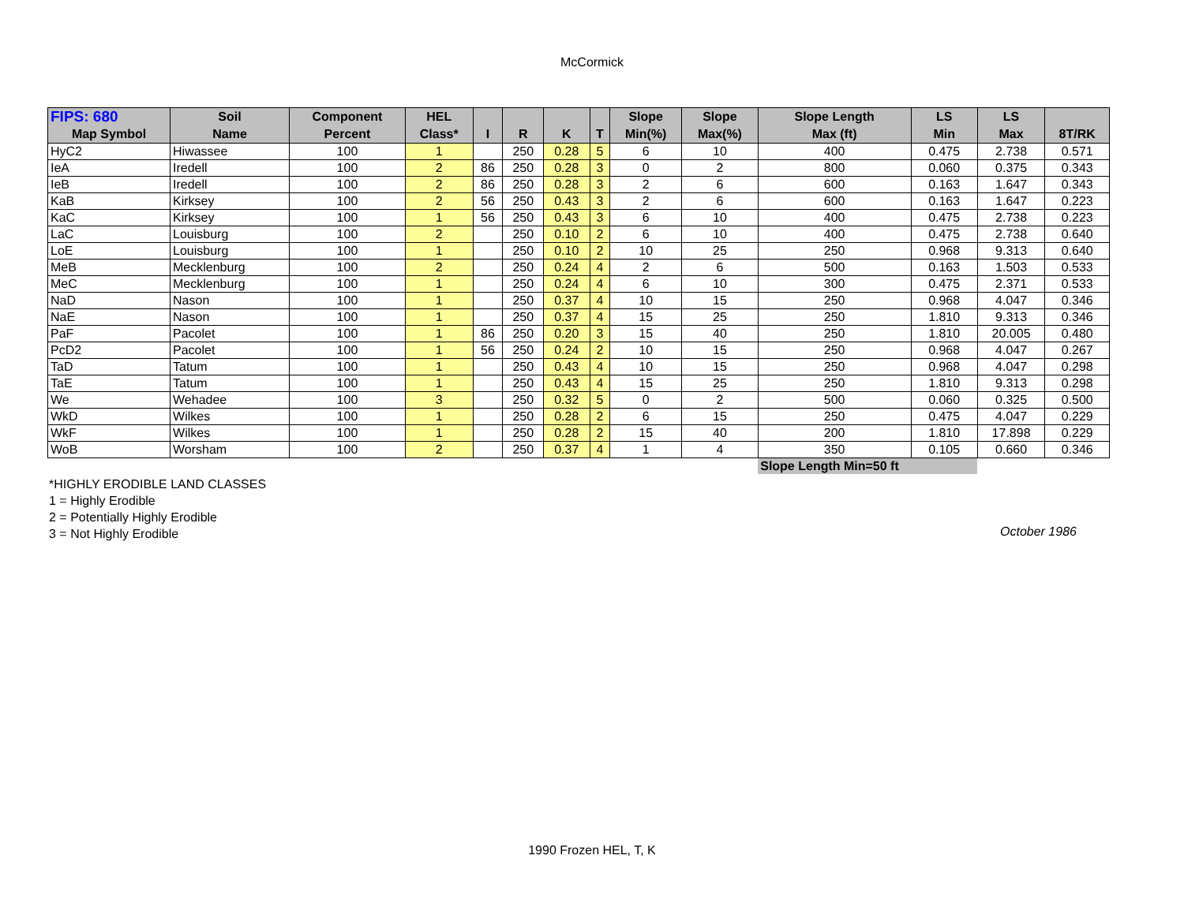McCormick
| FIPS: 680 | Soil | Component | HEL | | | | | Slope | Slope | Slope Length | LS | LS | |
| --- | --- | --- | --- | --- | --- | --- | --- | --- | --- | --- | --- | --- | --- |
| Map Symbol | Name | Percent | Class* | I | R | K | T | Min(%) | Max(%) | Max (ft) | Min | Max | 8T/RK |
| HyC2 | Hiwassee | 100 | 1 | | 250 | 0.28 | 5 | 6 | 10 | 400 | 0.475 | 2.738 | 0.571 |
| IeA | Iredell | 100 | 2 | 86 | 250 | 0.28 | 3 | 0 | 2 | 800 | 0.060 | 0.375 | 0.343 |
| IeB | Iredell | 100 | 2 | 86 | 250 | 0.28 | 3 | 2 | 6 | 600 | 0.163 | 1.647 | 0.343 |
| KaB | Kirksey | 100 | 2 | 56 | 250 | 0.43 | 3 | 2 | 6 | 600 | 0.163 | 1.647 | 0.223 |
| KaC | Kirksey | 100 | 1 | 56 | 250 | 0.43 | 3 | 6 | 10 | 400 | 0.475 | 2.738 | 0.223 |
| LaC | Louisburg | 100 | 2 | | 250 | 0.10 | 2 | 6 | 10 | 400 | 0.475 | 2.738 | 0.640 |
| LoE | Louisburg | 100 | 1 | | 250 | 0.10 | 2 | 10 | 25 | 250 | 0.968 | 9.313 | 0.640 |
| MeB | Mecklenburg | 100 | 2 | | 250 | 0.24 | 4 | 2 | 6 | 500 | 0.163 | 1.503 | 0.533 |
| MeC | Mecklenburg | 100 | 1 | | 250 | 0.24 | 4 | 6 | 10 | 300 | 0.475 | 2.371 | 0.533 |
| NaD | Nason | 100 | 1 | | 250 | 0.37 | 4 | 10 | 15 | 250 | 0.968 | 4.047 | 0.346 |
| NaE | Nason | 100 | 1 | | 250 | 0.37 | 4 | 15 | 25 | 250 | 1.810 | 9.313 | 0.346 |
| PaF | Pacolet | 100 | 1 | 86 | 250 | 0.20 | 3 | 15 | 40 | 250 | 1.810 | 20.005 | 0.480 |
| PcD2 | Pacolet | 100 | 1 | 56 | 250 | 0.24 | 2 | 10 | 15 | 250 | 0.968 | 4.047 | 0.267 |
| TaD | Tatum | 100 | 1 | | 250 | 0.43 | 4 | 10 | 15 | 250 | 0.968 | 4.047 | 0.298 |
| TaE | Tatum | 100 | 1 | | 250 | 0.43 | 4 | 15 | 25 | 250 | 1.810 | 9.313 | 0.298 |
| We | Wehadee | 100 | 3 | | 250 | 0.32 | 5 | 0 | 2 | 500 | 0.060 | 0.325 | 0.500 |
| WkD | Wilkes | 100 | 1 | | 250 | 0.28 | 2 | 6 | 15 | 250 | 0.475 | 4.047 | 0.229 |
| WkF | Wilkes | 100 | 1 | | 250 | 0.28 | 2 | 15 | 40 | 200 | 1.810 | 17.898 | 0.229 |
| WoB | Worsham | 100 | 2 | | 250 | 0.37 | 4 | 1 | 4 | 350 | 0.105 | 0.660 | 0.346 |
| | | | | | | | | | | Slope Length Min=50 ft | | | |
*HIGHLY ERODIBLE LAND CLASSES
1 = Highly Erodible
2 = Potentially Highly Erodible
3 = Not Highly Erodible
October 1986
1990 Frozen HEL, T, K